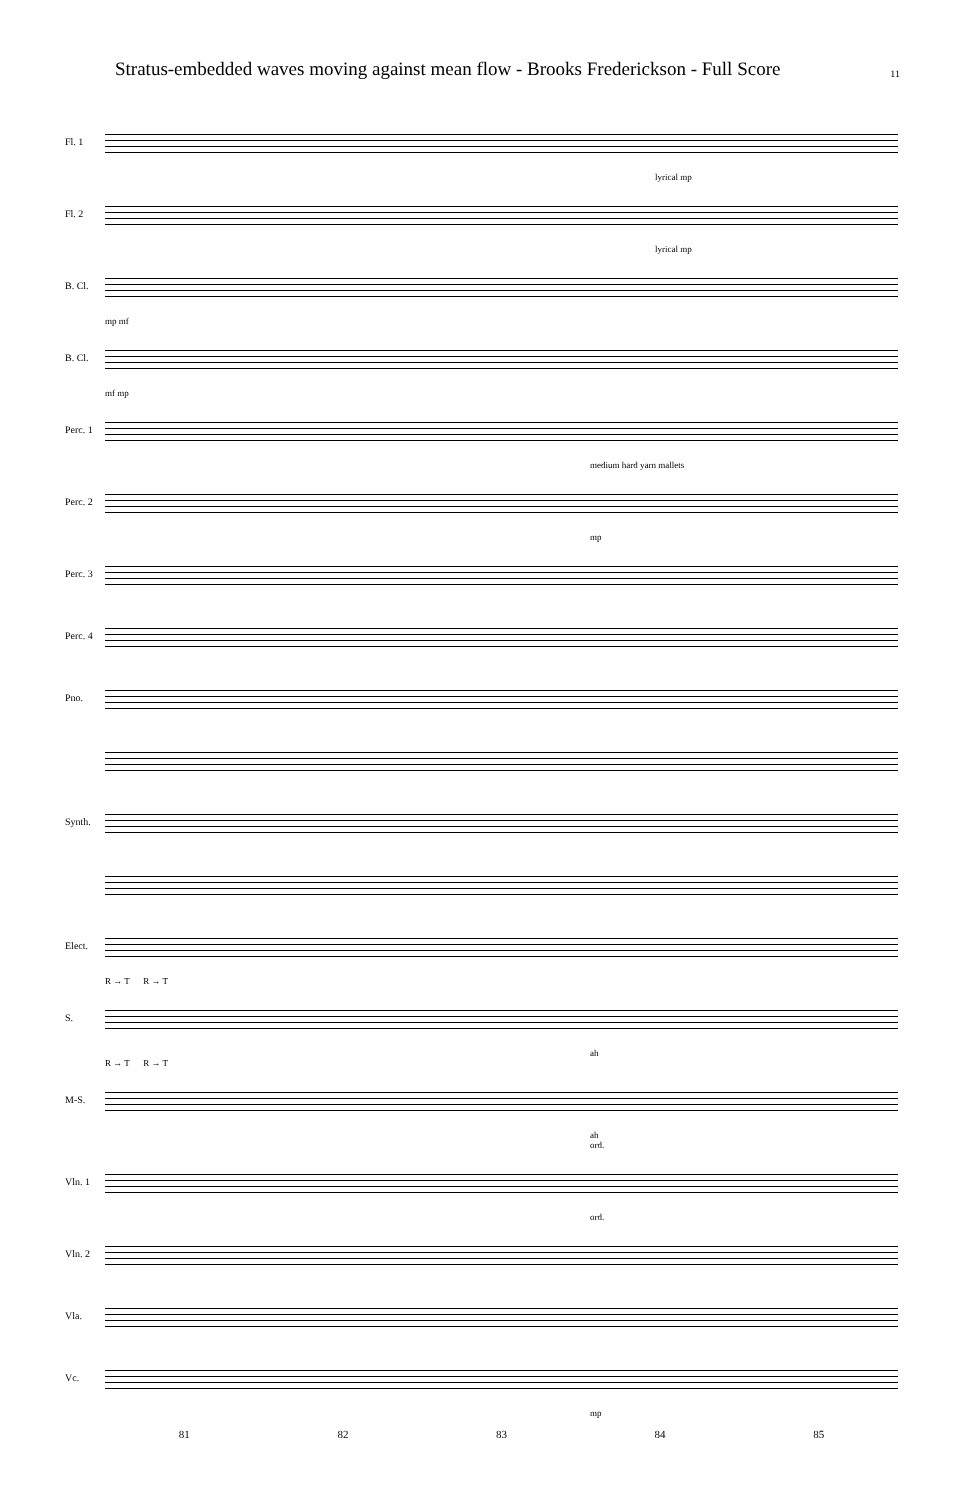Stratus-embedded waves moving against mean flow - Brooks Frederickson - Full Score 11
Fl. 1
lyrical mp
Fl. 2
lyrical mp
B. Cl.
mp mf
B. Cl.
mf mp
Perc. 1
medium hard yarn mallets
Perc. 2
mp
Perc. 3
Perc. 4
Pno.
Synth.
Elect.
R → T R → T
S.
ah
R → T R → T
M-S.
ah
ord.
Vln. 1
ord.
Vln. 2
Vla.
Vc.
mp
81 82 83 84 85